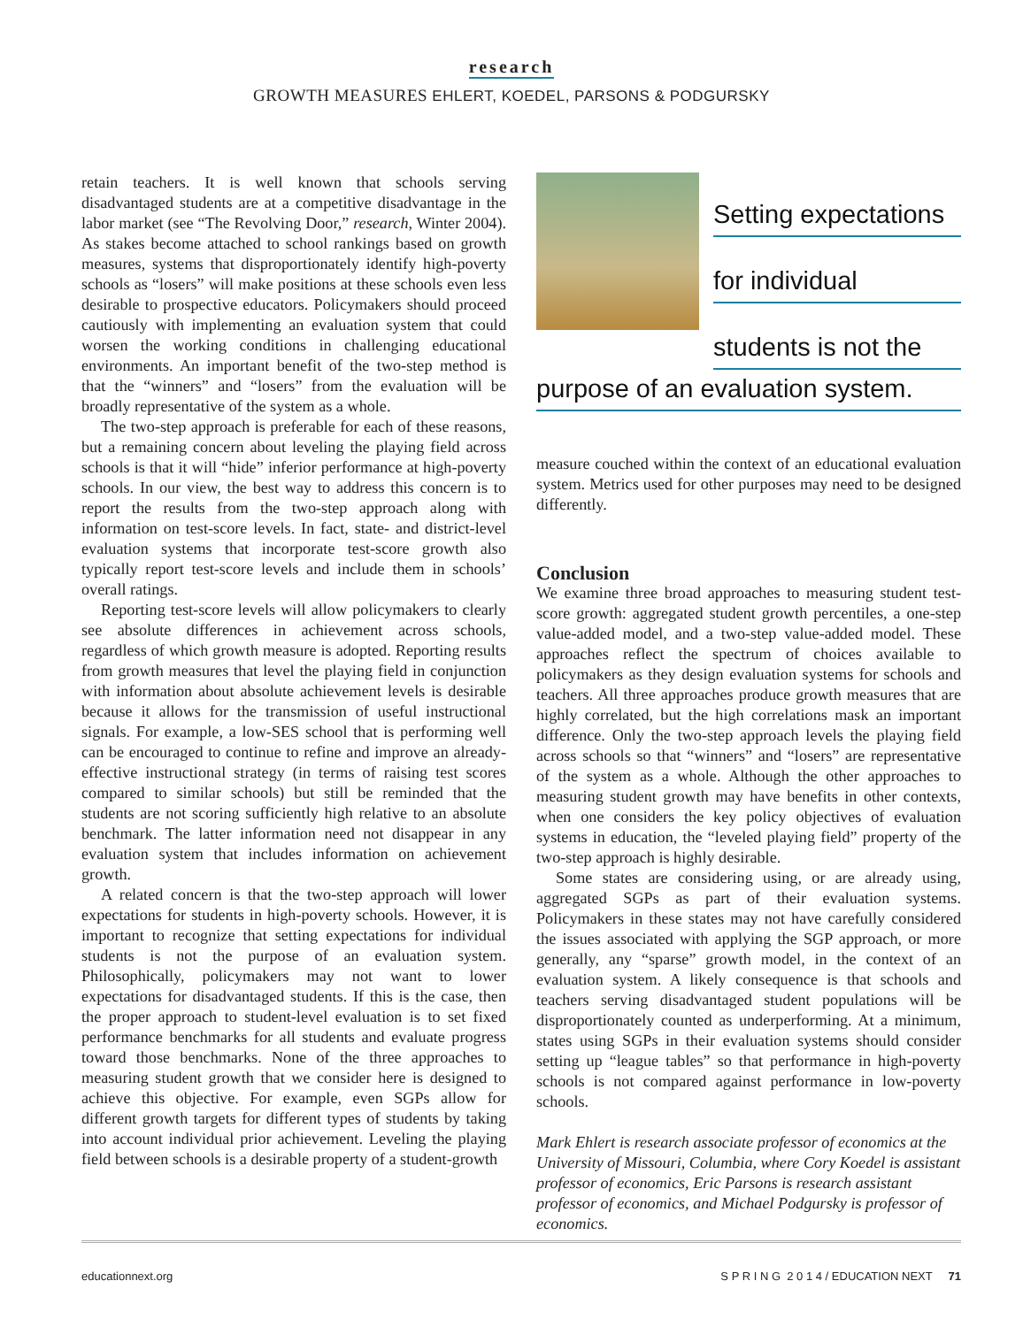research
GROWTH MEASURES EHLERT, KOEDEL, PARSONS & PODGURSKY
retain teachers. It is well known that schools serving disadvantaged students are at a competitive disadvantage in the labor market (see “The Revolving Door,” research, Winter 2004). As stakes become attached to school rankings based on growth measures, systems that disproportionately identify high-poverty schools as “losers” will make positions at these schools even less desirable to prospective educators. Policymakers should proceed cautiously with implementing an evaluation system that could worsen the working conditions in challenging educational environments. An important benefit of the two-step method is that the “winners” and “losers” from the evaluation will be broadly representative of the system as a whole.
The two-step approach is preferable for each of these reasons, but a remaining concern about leveling the playing field across schools is that it will “hide” inferior performance at high-poverty schools. In our view, the best way to address this concern is to report the results from the two-step approach along with information on test-score levels. In fact, state- and district-level evaluation systems that incorporate test-score growth also typically report test-score levels and include them in schools’ overall ratings.
Reporting test-score levels will allow policymakers to clearly see absolute differences in achievement across schools, regardless of which growth measure is adopted. Reporting results from growth measures that level the playing field in conjunction with information about absolute achievement levels is desirable because it allows for the transmission of useful instructional signals. For example, a low-SES school that is performing well can be encouraged to continue to refine and improve an already-effective instructional strategy (in terms of raising test scores compared to similar schools) but still be reminded that the students are not scoring sufficiently high relative to an absolute benchmark. The latter information need not disappear in any evaluation system that includes information on achievement growth.
A related concern is that the two-step approach will lower expectations for students in high-poverty schools. However, it is important to recognize that setting expectations for individual students is not the purpose of an evaluation system. Philosophically, policymakers may not want to lower expectations for disadvantaged students. If this is the case, then the proper approach to student-level evaluation is to set fixed performance benchmarks for all students and evaluate progress toward those benchmarks. None of the three approaches to measuring student growth that we consider here is designed to achieve this objective. For example, even SGPs allow for different growth targets for different types of students by taking into account individual prior achievement. Leveling the playing field between schools is a desirable property of a student-growth
Setting expectations
for individual
students is not the
purpose of an evaluation system.
measure couched within the context of an educational evaluation system. Metrics used for other purposes may need to be designed differently.
Conclusion
We examine three broad approaches to measuring student test-score growth: aggregated student growth percentiles, a one-step value-added model, and a two-step value-added model. These approaches reflect the spectrum of choices available to policymakers as they design evaluation systems for schools and teachers. All three approaches produce growth measures that are highly correlated, but the high correlations mask an important difference. Only the two-step approach levels the playing field across schools so that “winners” and “losers” are representative of the system as a whole. Although the other approaches to measuring student growth may have benefits in other contexts, when one considers the key policy objectives of evaluation systems in education, the “leveled playing field” property of the two-step approach is highly desirable.
Some states are considering using, or are already using, aggregated SGPs as part of their evaluation systems. Policymakers in these states may not have carefully considered the issues associated with applying the SGP approach, or more generally, any “sparse” growth model, in the context of an evaluation system. A likely consequence is that schools and teachers serving disadvantaged student populations will be disproportionately counted as underperforming. At a minimum, states using SGPs in their evaluation systems should consider setting up “league tables” so that performance in high-poverty schools is not compared against performance in low-poverty schools.
Mark Ehlert is research associate professor of economics at the University of Missouri, Columbia, where Cory Koedel is assistant professor of economics, Eric Parsons is research assistant professor of economics, and Michael Podgursky is professor of economics.
educationnext.org S P R I N G 2 0 1 4 / EDUCATION NEXT 71